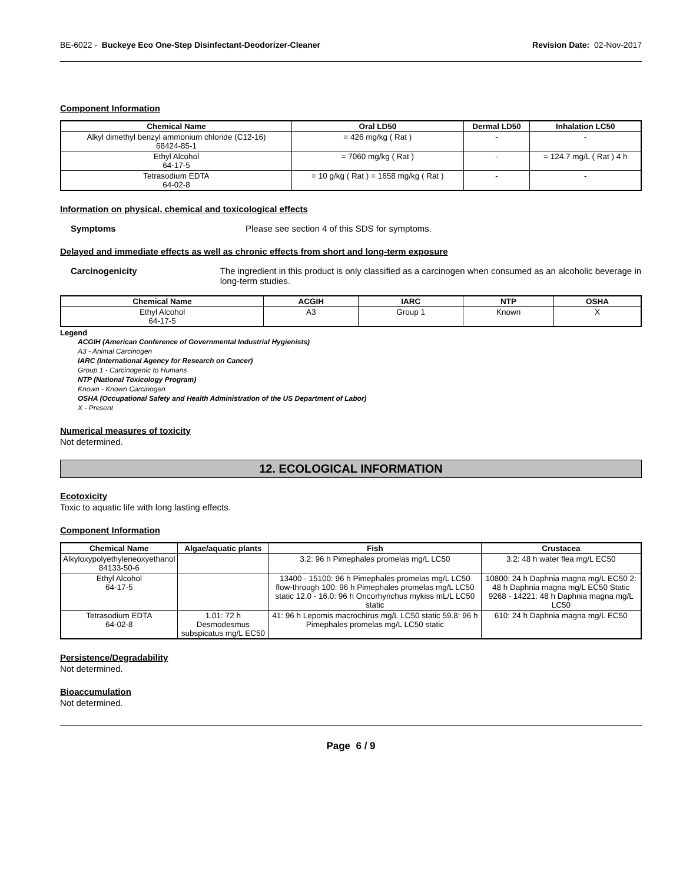BE-6022 - Buckeye Eco One-Step Disinfectant-Deodorizer-Cleaner Revision Date: 02-Nov-2017
Component Information
| Chemical Name | Oral LD50 | Dermal LD50 | Inhalation LC50 |
| --- | --- | --- | --- |
| Alkyl dimethyl benzyl ammonium chloride (C12-16) 68424-85-1 | = 426 mg/kg ( Rat ) | - | - |
| Ethyl Alcohol 64-17-5 | = 7060 mg/kg ( Rat ) | - | = 124.7 mg/L ( Rat ) 4 h |
| Tetrasodium EDTA 64-02-8 | = 10 g/kg ( Rat ) = 1658 mg/kg ( Rat ) | - | - |
Information on physical, chemical and toxicological effects
Symptoms Please see section 4 of this SDS for symptoms.
Delayed and immediate effects as well as chronic effects from short and long-term exposure
Carcinogenicity The ingredient in this product is only classified as a carcinogen when consumed as an alcoholic beverage in long-term studies.
| Chemical Name | ACGIH | IARC | NTP | OSHA |
| --- | --- | --- | --- | --- |
| Ethyl Alcohol 64-17-5 | A3 | Group 1 | Known | X |
Legend
ACGIH (American Conference of Governmental Industrial Hygienists)
A3 - Animal Carcinogen
IARC (International Agency for Research on Cancer)
Group 1 - Carcinogenic to Humans
NTP (National Toxicology Program)
Known - Known Carcinogen
OSHA (Occupational Safety and Health Administration of the US Department of Labor)
X - Present
Numerical measures of toxicity
Not determined.
12. ECOLOGICAL INFORMATION
Ecotoxicity
Toxic to aquatic life with long lasting effects.
Component Information
| Chemical Name | Algae/aquatic plants | Fish | Crustacea |
| --- | --- | --- | --- |
| Alkyloxypolyethyleneoxyethanol 84133-50-6 | | 3.2: 96 h Pimephales promelas mg/L LC50 | 3.2: 48 h water flea mg/L EC50 |
| Ethyl Alcohol 64-17-5 | | 13400 - 15100: 96 h Pimephales promelas mg/L LC50 flow-through 100: 96 h Pimephales promelas mg/L LC50 static 12.0 - 16.0: 96 h Oncorhynchus mykiss mL/L LC50 static | 10800: 24 h Daphnia magna mg/L EC50 2: 48 h Daphnia magna mg/L EC50 Static 9268 - 14221: 48 h Daphnia magna mg/L LC50 |
| Tetrasodium EDTA 64-02-8 | 1.01: 72 h Desmodesmus subspicatus mg/L EC50 | 41: 96 h Lepomis macrochirus mg/L LC50 static 59.8: 96 h Pimephales promelas mg/L LC50 static | 610: 24 h Daphnia magna mg/L EC50 |
Persistence/Degradability
Not determined.
Bioaccumulation
Not determined.
Page 6 / 9